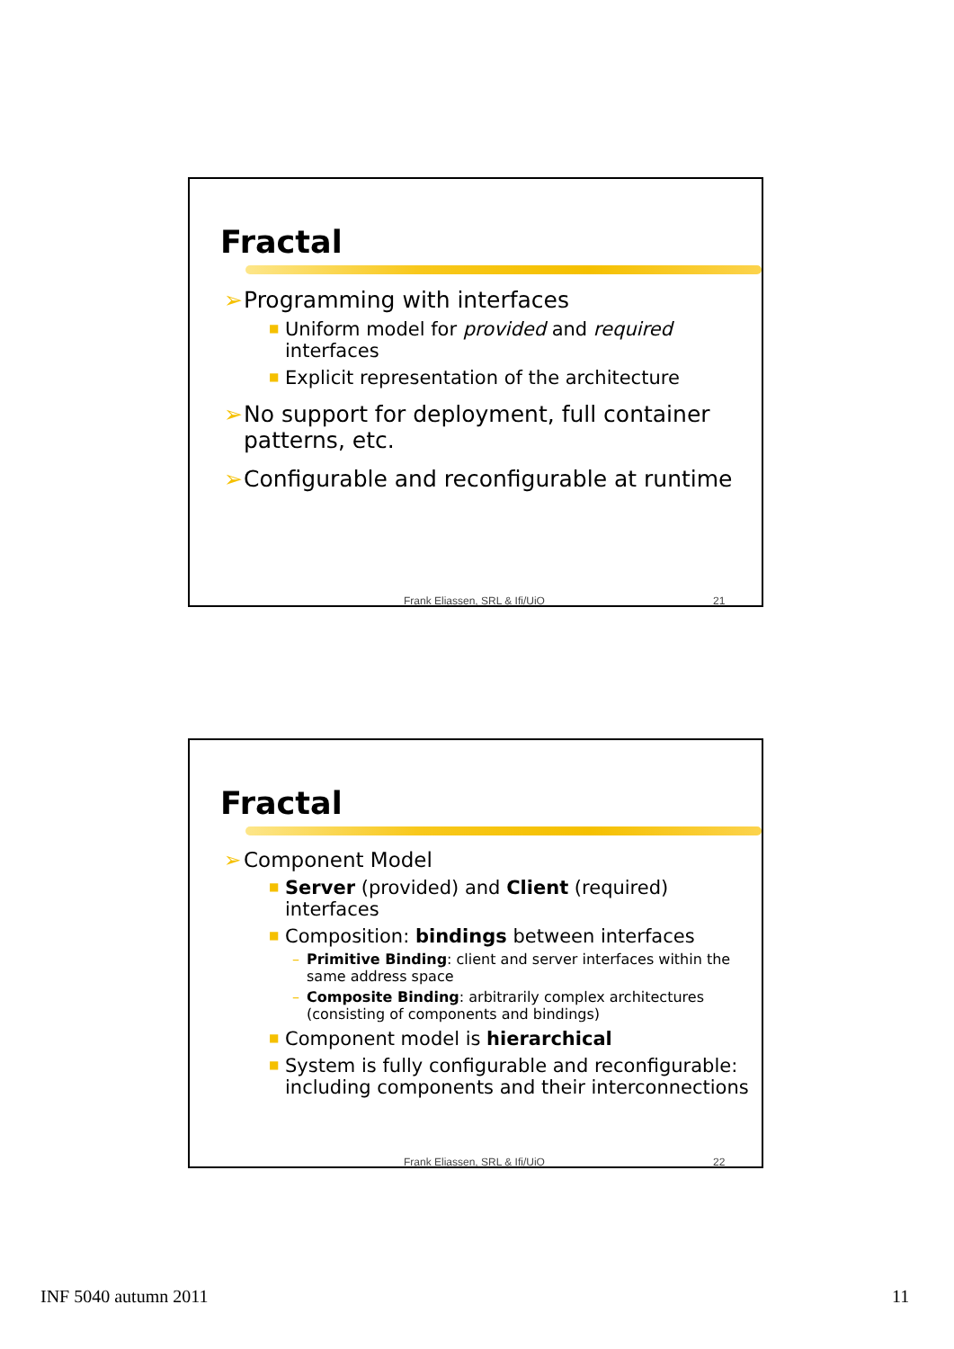Fractal
➢ Programming with interfaces
■ Uniform model for provided and required interfaces
■ Explicit representation of the architecture
➢ No support for deployment, full container patterns, etc.
➢ Configurable and reconfigurable at runtime
Frank Eliassen, SRL & Ifi/UiO 21
Fractal
➢ Component Model
■ Server (provided) and Client (required) interfaces
■ Composition: bindings between interfaces
– Primitive Binding: client and server interfaces within the same address space
– Composite Binding: arbitrarily complex architectures (consisting of components and bindings)
■ Component model is hierarchical
■ System is fully configurable and reconfigurable: including components and their interconnections
Frank Eliassen, SRL & Ifi/UiO 22
INF 5040 autumn 2011 11